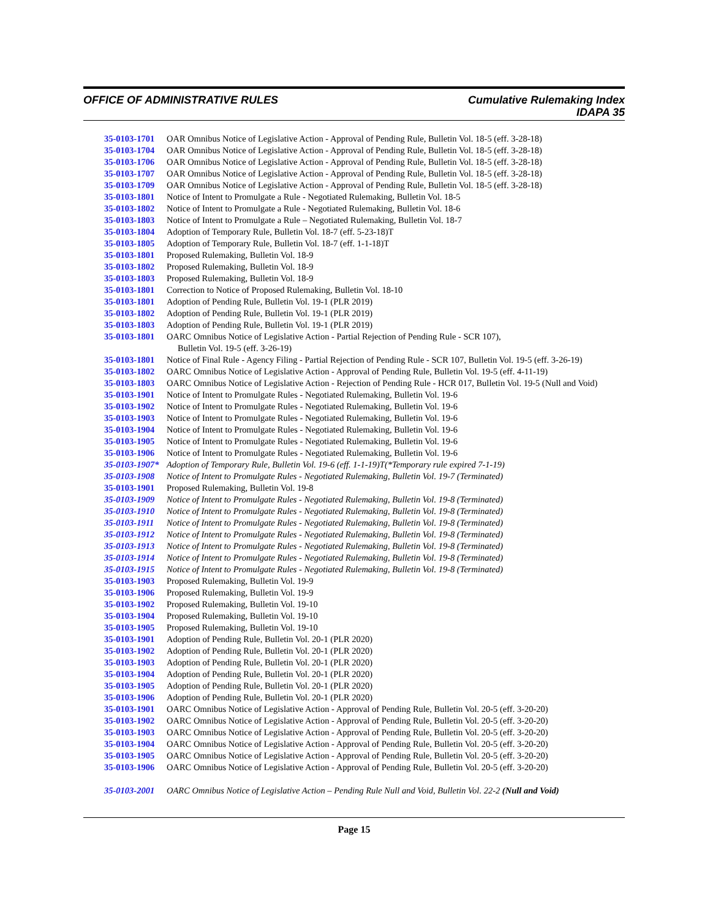OFFICE OF ADMINISTRATIVE RULES
Cumulative Rulemaking Index
IDAPA 35
35-0103-1701 OAR Omnibus Notice of Legislative Action - Approval of Pending Rule, Bulletin Vol. 18-5 (eff. 3-28-18)
35-0103-1704 OAR Omnibus Notice of Legislative Action - Approval of Pending Rule, Bulletin Vol. 18-5 (eff. 3-28-18)
35-0103-1706 OAR Omnibus Notice of Legislative Action - Approval of Pending Rule, Bulletin Vol. 18-5 (eff. 3-28-18)
35-0103-1707 OAR Omnibus Notice of Legislative Action - Approval of Pending Rule, Bulletin Vol. 18-5 (eff. 3-28-18)
35-0103-1709 OAR Omnibus Notice of Legislative Action - Approval of Pending Rule, Bulletin Vol. 18-5 (eff. 3-28-18)
35-0103-1801 Notice of Intent to Promulgate a Rule - Negotiated Rulemaking, Bulletin Vol. 18-5
35-0103-1802 Notice of Intent to Promulgate a Rule - Negotiated Rulemaking, Bulletin Vol. 18-6
35-0103-1803 Notice of Intent to Promulgate a Rule – Negotiated Rulemaking, Bulletin Vol. 18-7
35-0103-1804 Adoption of Temporary Rule, Bulletin Vol. 18-7 (eff. 5-23-18)T
35-0103-1805 Adoption of Temporary Rule, Bulletin Vol. 18-7 (eff. 1-1-18)T
35-0103-1801 Proposed Rulemaking, Bulletin Vol. 18-9
35-0103-1802 Proposed Rulemaking, Bulletin Vol. 18-9
35-0103-1803 Proposed Rulemaking, Bulletin Vol. 18-9
35-0103-1801 Correction to Notice of Proposed Rulemaking, Bulletin Vol. 18-10
35-0103-1801 Adoption of Pending Rule, Bulletin Vol. 19-1 (PLR 2019)
35-0103-1802 Adoption of Pending Rule, Bulletin Vol. 19-1 (PLR 2019)
35-0103-1803 Adoption of Pending Rule, Bulletin Vol. 19-1 (PLR 2019)
35-0103-1801 OARC Omnibus Notice of Legislative Action - Partial Rejection of Pending Rule - SCR 107),
Bulletin Vol. 19-5 (eff. 3-26-19)
35-0103-1801 Notice of Final Rule - Agency Filing - Partial Rejection of Pending Rule - SCR 107, Bulletin Vol. 19-5 (eff. 3-26-19)
35-0103-1802 OARC Omnibus Notice of Legislative Action - Approval of Pending Rule, Bulletin Vol. 19-5 (eff. 4-11-19)
35-0103-1803 OARC Omnibus Notice of Legislative Action - Rejection of Pending Rule - HCR 017, Bulletin Vol. 19-5 (Null and Void)
35-0103-1901 Notice of Intent to Promulgate Rules - Negotiated Rulemaking, Bulletin Vol. 19-6
35-0103-1902 Notice of Intent to Promulgate Rules - Negotiated Rulemaking, Bulletin Vol. 19-6
35-0103-1903 Notice of Intent to Promulgate Rules - Negotiated Rulemaking, Bulletin Vol. 19-6
35-0103-1904 Notice of Intent to Promulgate Rules - Negotiated Rulemaking, Bulletin Vol. 19-6
35-0103-1905 Notice of Intent to Promulgate Rules - Negotiated Rulemaking, Bulletin Vol. 19-6
35-0103-1906 Notice of Intent to Promulgate Rules - Negotiated Rulemaking, Bulletin Vol. 19-6
35-0103-1907* Adoption of Temporary Rule, Bulletin Vol. 19-6 (eff. 1-1-19)T(*Temporary rule expired 7-1-19)
35-0103-1908 Notice of Intent to Promulgate Rules - Negotiated Rulemaking, Bulletin Vol. 19-7 (Terminated)
35-0103-1901 Proposed Rulemaking, Bulletin Vol. 19-8
35-0103-1909 Notice of Intent to Promulgate Rules - Negotiated Rulemaking, Bulletin Vol. 19-8 (Terminated)
35-0103-1910 Notice of Intent to Promulgate Rules - Negotiated Rulemaking, Bulletin Vol. 19-8 (Terminated)
35-0103-1911 Notice of Intent to Promulgate Rules - Negotiated Rulemaking, Bulletin Vol. 19-8 (Terminated)
35-0103-1912 Notice of Intent to Promulgate Rules - Negotiated Rulemaking, Bulletin Vol. 19-8 (Terminated)
35-0103-1913 Notice of Intent to Promulgate Rules - Negotiated Rulemaking, Bulletin Vol. 19-8 (Terminated)
35-0103-1914 Notice of Intent to Promulgate Rules - Negotiated Rulemaking, Bulletin Vol. 19-8 (Terminated)
35-0103-1915 Notice of Intent to Promulgate Rules - Negotiated Rulemaking, Bulletin Vol. 19-8 (Terminated)
35-0103-1903 Proposed Rulemaking, Bulletin Vol. 19-9
35-0103-1906 Proposed Rulemaking, Bulletin Vol. 19-9
35-0103-1902 Proposed Rulemaking, Bulletin Vol. 19-10
35-0103-1904 Proposed Rulemaking, Bulletin Vol. 19-10
35-0103-1905 Proposed Rulemaking, Bulletin Vol. 19-10
35-0103-1901 Adoption of Pending Rule, Bulletin Vol. 20-1 (PLR 2020)
35-0103-1902 Adoption of Pending Rule, Bulletin Vol. 20-1 (PLR 2020)
35-0103-1903 Adoption of Pending Rule, Bulletin Vol. 20-1 (PLR 2020)
35-0103-1904 Adoption of Pending Rule, Bulletin Vol. 20-1 (PLR 2020)
35-0103-1905 Adoption of Pending Rule, Bulletin Vol. 20-1 (PLR 2020)
35-0103-1906 Adoption of Pending Rule, Bulletin Vol. 20-1 (PLR 2020)
35-0103-1901 OARC Omnibus Notice of Legislative Action - Approval of Pending Rule, Bulletin Vol. 20-5 (eff. 3-20-20)
35-0103-1902 OARC Omnibus Notice of Legislative Action - Approval of Pending Rule, Bulletin Vol. 20-5 (eff. 3-20-20)
35-0103-1903 OARC Omnibus Notice of Legislative Action - Approval of Pending Rule, Bulletin Vol. 20-5 (eff. 3-20-20)
35-0103-1904 OARC Omnibus Notice of Legislative Action - Approval of Pending Rule, Bulletin Vol. 20-5 (eff. 3-20-20)
35-0103-1905 OARC Omnibus Notice of Legislative Action - Approval of Pending Rule, Bulletin Vol. 20-5 (eff. 3-20-20)
35-0103-1906 OARC Omnibus Notice of Legislative Action - Approval of Pending Rule, Bulletin Vol. 20-5 (eff. 3-20-20)
35-0103-2001 OARC Omnibus Notice of Legislative Action – Pending Rule Null and Void, Bulletin Vol. 22-2 (Null and Void)
Page 15